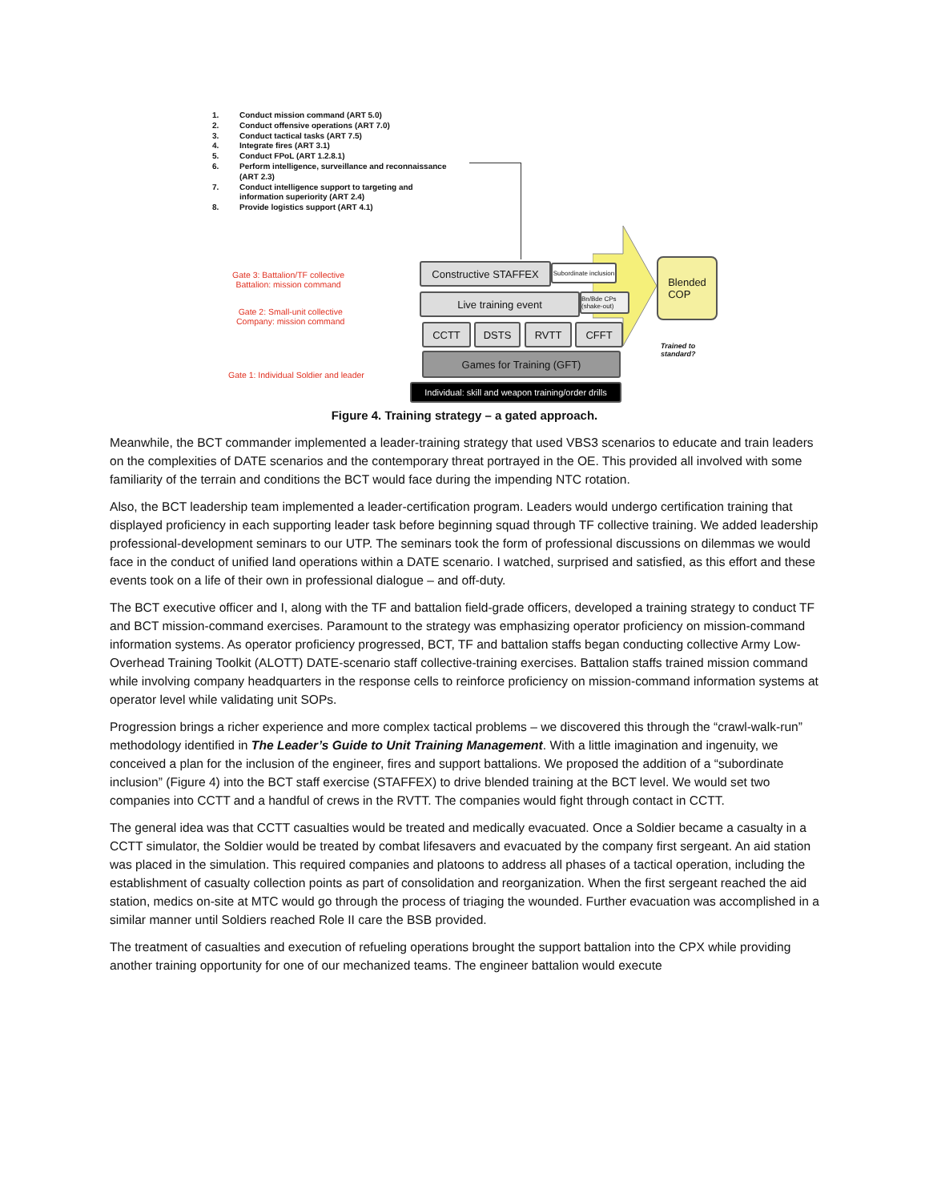1. Conduct mission command (ART 5.0)
2. Conduct offensive operations (ART 7.0)
3. Conduct tactical tasks (ART 7.5)
4. Integrate fires (ART 3.1)
5. Conduct FPoL (ART 1.2.8.1)
6. Perform intelligence, surveillance and reconnaissance
(ART 2.3)
7. Conduct intelligence support to targeting and
information superiority (ART 2.4)
8. Provide logistics support (ART 4.1)
Gate 3: Battalion/TF collective
Battalion: mission command
Gate 2: Small-unit collective
Company: mission command
Gate 1: Individual Soldier and leader
Constructive STAFFEX
Subordinate inclusion
Live training event
Bn/Bde CPs (shake-out)
CCTT DSTS RVTT CFFT
Games for Training (GFT)
Individual: skill and weapon training/order drills
Blended
COP
Trained to
standard?
Figure 4. Training strategy – a gated approach.
Meanwhile, the BCT commander implemented a leader-training strategy that used VBS3 scenarios to educate and train leaders on the complexities of DATE scenarios and the contemporary threat portrayed in the OE. This provided all involved with some familiarity of the terrain and conditions the BCT would face during the impending NTC rotation.
Also, the BCT leadership team implemented a leader-certification program. Leaders would undergo certification training that displayed proficiency in each supporting leader task before beginning squad through TF collective training. We added leadership professional-development seminars to our UTP. The seminars took the form of professional discussions on dilemmas we would face in the conduct of unified land operations within a DATE scenario. I watched, surprised and satisfied, as this effort and these events took on a life of their own in professional dialogue – and off-duty.
The BCT executive officer and I, along with the TF and battalion field-grade officers, developed a training strategy to conduct TF and BCT mission-command exercises. Paramount to the strategy was emphasizing operator proficiency on mission-command information systems. As operator proficiency progressed, BCT, TF and battalion staffs began conducting collective Army Low-Overhead Training Toolkit (ALOTT) DATE-scenario staff collective-training exercises. Battalion staffs trained mission command while involving company headquarters in the response cells to reinforce proficiency on mission-command information systems at operator level while validating unit SOPs.
Progression brings a richer experience and more complex tactical problems – we discovered this through the “crawl-walk-run” methodology identified in The Leader’s Guide to Unit Training Management. With a little imagination and ingenuity, we conceived a plan for the inclusion of the engineer, fires and support battalions. We proposed the addition of a “subordinate inclusion” (Figure 4) into the BCT staff exercise (STAFFEX) to drive blended training at the BCT level. We would set two companies into CCTT and a handful of crews in the RVTT. The companies would fight through contact in CCTT.
The general idea was that CCTT casualties would be treated and medically evacuated. Once a Soldier became a casualty in a CCTT simulator, the Soldier would be treated by combat lifesavers and evacuated by the company first sergeant. An aid station was placed in the simulation. This required companies and platoons to address all phases of a tactical operation, including the establishment of casualty collection points as part of consolidation and reorganization. When the first sergeant reached the aid station, medics on-site at MTC would go through the process of triaging the wounded. Further evacuation was accomplished in a similar manner until Soldiers reached Role II care the BSB provided.
The treatment of casualties and execution of refueling operations brought the support battalion into the CPX while providing another training opportunity for one of our mechanized teams. The engineer battalion would execute